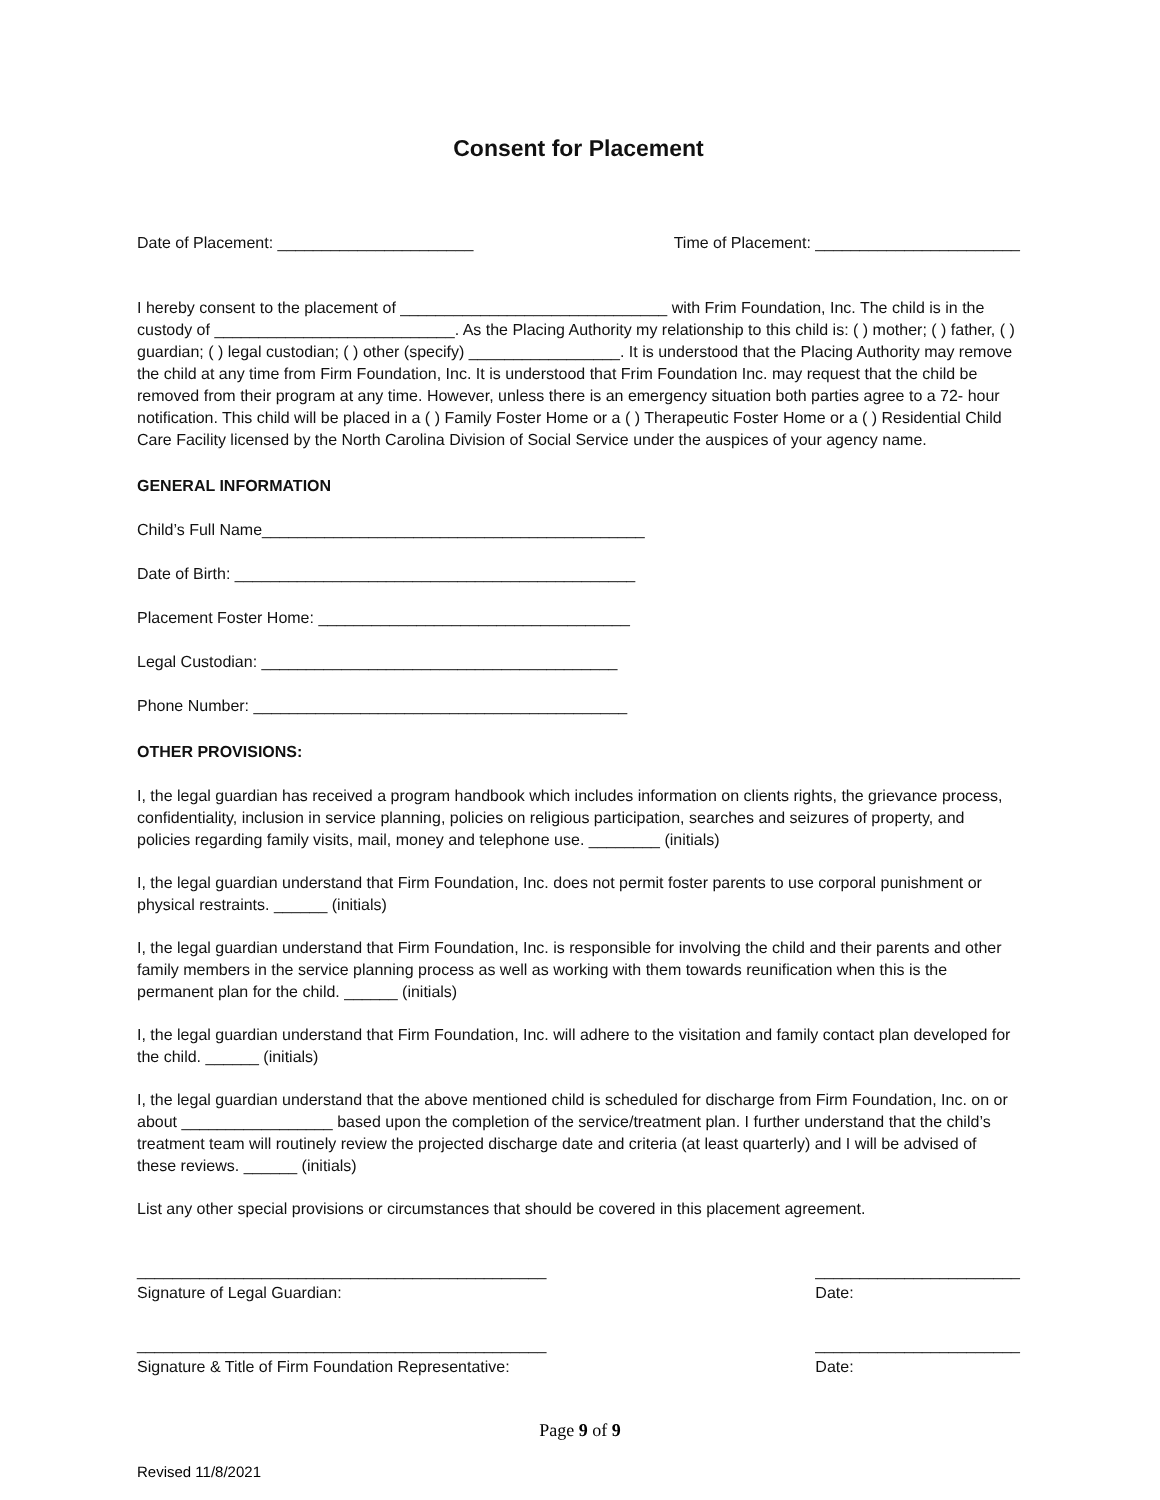Consent for Placement
Date of Placement: ______________________ Time of Placement: _______________________
I hereby consent to the placement of ______________________________ with Frim Foundation, Inc. The child is in the custody of ___________________________. As the Placing Authority my relationship to this child is: ( ) mother; ( ) father, ( ) guardian; ( ) legal custodian; ( ) other (specify) _________________. It is understood that the Placing Authority may remove the child at any time from Firm Foundation, Inc. It is understood that Frim Foundation Inc. may request that the child be removed from their program at any time. However, unless there is an emergency situation both parties agree to a 72- hour notification. This child will be placed in a ( ) Family Foster Home or a ( ) Therapeutic Foster Home or a ( ) Residential Child Care Facility licensed by the North Carolina Division of Social Service under the auspices of your agency name.
GENERAL INFORMATION
Child’s Full Name___________________________________________
Date of Birth: _____________________________________________
Placement Foster Home: ___________________________________
Legal Custodian: ________________________________________
Phone Number: __________________________________________
OTHER PROVISIONS:
I, the legal guardian has received a program handbook which includes information on clients rights, the grievance process, confidentiality, inclusion in service planning, policies on religious participation, searches and seizures of property, and policies regarding family visits, mail, money and telephone use. ________ (initials)
I, the legal guardian understand that Firm Foundation, Inc. does not permit foster parents to use corporal punishment or physical restraints. ______ (initials)
I, the legal guardian understand that Firm Foundation, Inc. is responsible for involving the child and their parents and other family members in the service planning process as well as working with them towards reunification when this is the permanent plan for the child. ______ (initials)
I, the legal guardian understand that Firm Foundation, Inc. will adhere to the visitation and family contact plan developed for the child. ______ (initials)
I, the legal guardian understand that the above mentioned child is scheduled for discharge from Firm Foundation, Inc. on or about _________________ based upon the completion of the service/treatment plan. I further understand that the child’s treatment team will routinely review the projected discharge date and criteria (at least quarterly) and I will be advised of these reviews. ______ (initials)
List any other special provisions or circumstances that should be covered in this placement agreement.
______________________________________________
Signature of Legal Guardian: _______________________
Date:
______________________________________________
Signature & Title of Firm Foundation Representative: _______________________
Date:
Page 9 of 9
Revised 11/8/2021